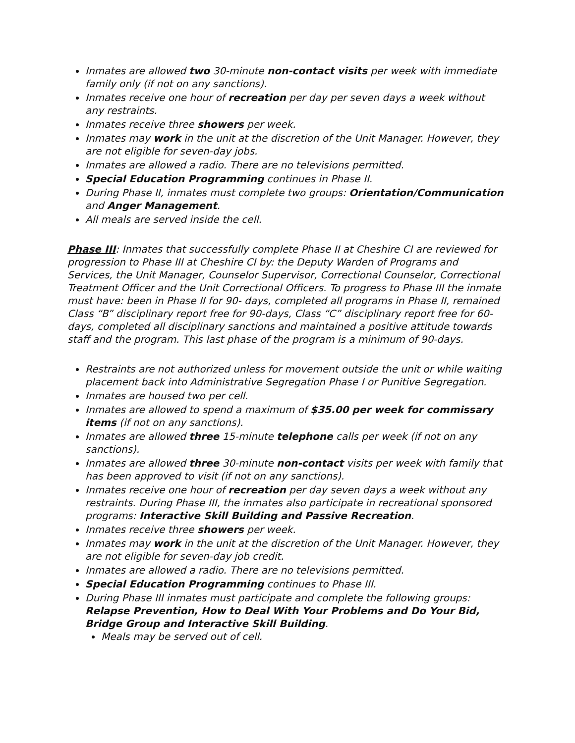Inmates are allowed two 30-minute non-contact visits per week with immediate family only (if not on any sanctions).
Inmates receive one hour of recreation per day per seven days a week without any restraints.
Inmates receive three showers per week.
Inmates may work in the unit at the discretion of the Unit Manager. However, they are not eligible for seven-day jobs.
Inmates are allowed a radio. There are no televisions permitted.
Special Education Programming continues in Phase II.
During Phase II, inmates must complete two groups: Orientation/Communication and Anger Management.
All meals are served inside the cell.
Phase III: Inmates that successfully complete Phase II at Cheshire CI are reviewed for progression to Phase III at Cheshire CI by: the Deputy Warden of Programs and Services, the Unit Manager, Counselor Supervisor, Correctional Counselor, Correctional Treatment Officer and the Unit Correctional Officers. To progress to Phase III the inmate must have: been in Phase II for 90- days, completed all programs in Phase II, remained Class “B” disciplinary report free for 90-days, Class “C” disciplinary report free for 60-days, completed all disciplinary sanctions and maintained a positive attitude towards staff and the program. This last phase of the program is a minimum of 90-days.
Restraints are not authorized unless for movement outside the unit or while waiting placement back into Administrative Segregation Phase I or Punitive Segregation.
Inmates are housed two per cell.
Inmates are allowed to spend a maximum of $35.00 per week for commissary items (if not on any sanctions).
Inmates are allowed three 15-minute telephone calls per week (if not on any sanctions).
Inmates are allowed three 30-minute non-contact visits per week with family that has been approved to visit (if not on any sanctions).
Inmates receive one hour of recreation per day seven days a week without any restraints. During Phase III, the inmates also participate in recreational sponsored programs: Interactive Skill Building and Passive Recreation.
Inmates receive three showers per week.
Inmates may work in the unit at the discretion of the Unit Manager. However, they are not eligible for seven-day job credit.
Inmates are allowed a radio. There are no televisions permitted.
Special Education Programming continues to Phase III.
During Phase III inmates must participate and complete the following groups: Relapse Prevention, How to Deal With Your Problems and Do Your Bid, Bridge Group and Interactive Skill Building.
Meals may be served out of cell.